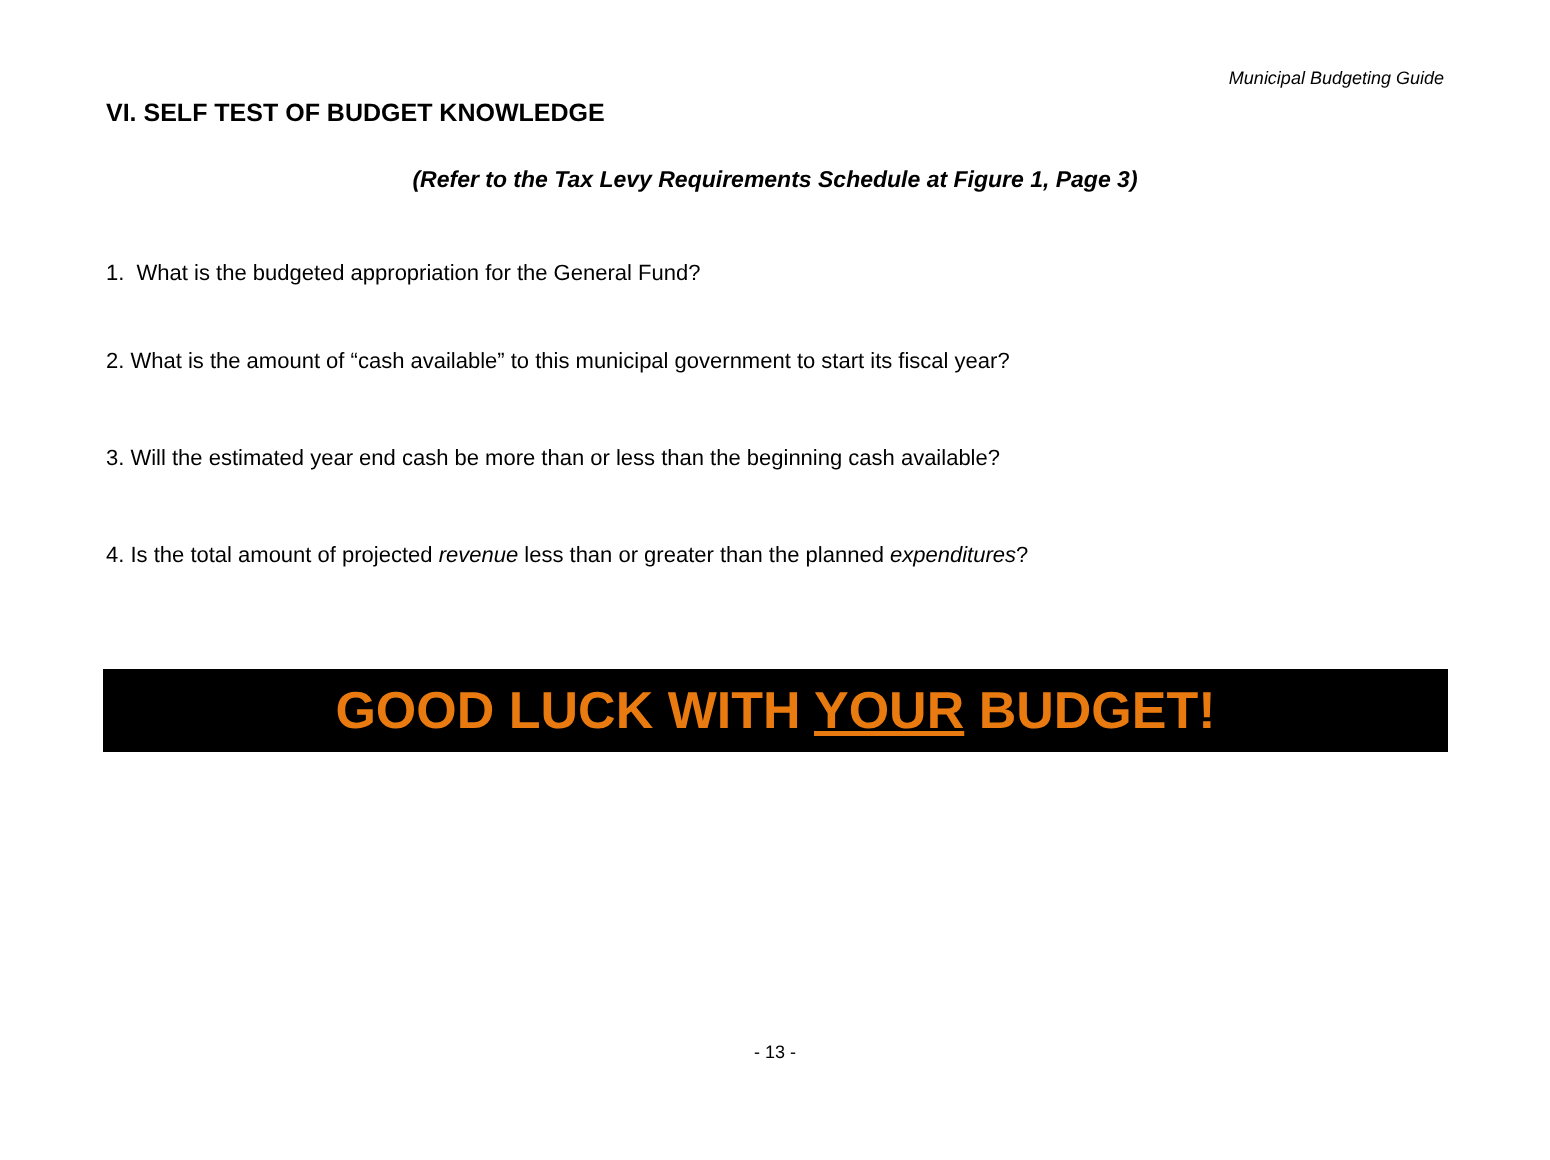Municipal Budgeting Guide
VI. SELF TEST OF BUDGET KNOWLEDGE
(Refer to the Tax Levy Requirements Schedule at Figure 1, Page 3)
1. What is the budgeted appropriation for the General Fund?
2. What is the amount of “cash available” to this municipal government to start its fiscal year?
3. Will the estimated year end cash be more than or less than the beginning cash available?
4. Is the total amount of projected revenue less than or greater than the planned expenditures?
GOOD LUCK WITH YOUR BUDGET!
- 13 -